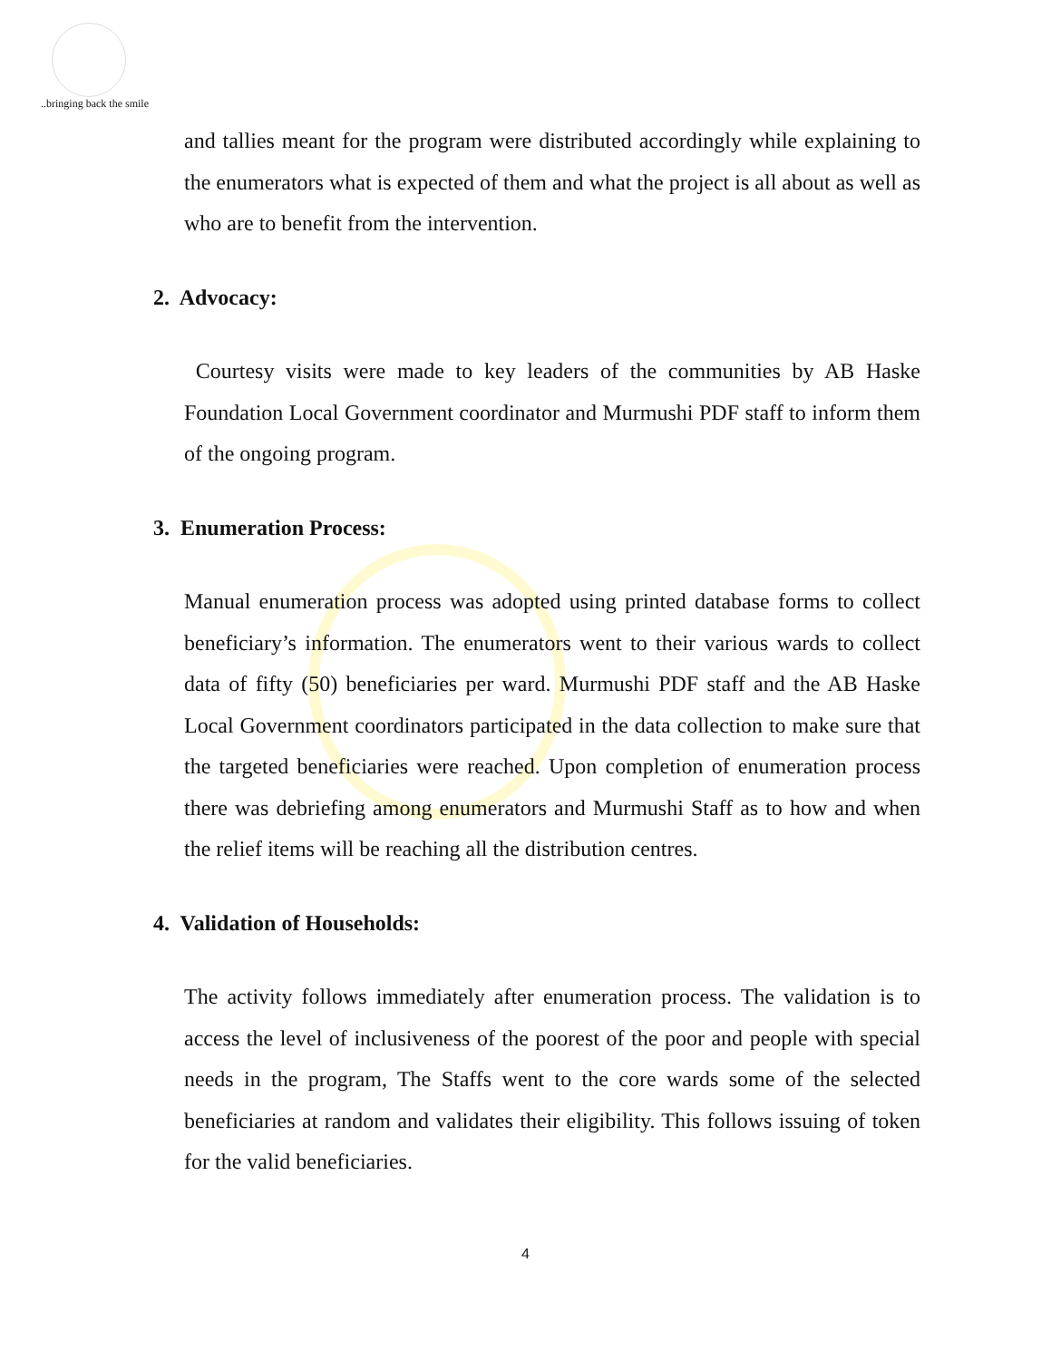..bringing back the smile
and tallies meant for the program were distributed accordingly while explaining to the enumerators what is expected of them and what the project is all about as well as who are to benefit from the intervention.
2. Advocacy:
Courtesy visits were made to key leaders of the communities by AB Haske Foundation Local Government coordinator and Murmushi PDF staff to inform them of the ongoing program.
3. Enumeration Process:
Manual enumeration process was adopted using printed database forms to collect beneficiary’s information. The enumerators went to their various wards to collect data of fifty (50) beneficiaries per ward. Murmushi PDF staff and the AB Haske Local Government coordinators participated in the data collection to make sure that the targeted beneficiaries were reached. Upon completion of enumeration process there was debriefing among enumerators and Murmushi Staff as to how and when the relief items will be reaching all the distribution centres.
4. Validation of Households:
The activity follows immediately after enumeration process. The validation is to access the level of inclusiveness of the poorest of the poor and people with special needs in the program, The Staffs went to the core wards some of the selected beneficiaries at random and validates their eligibility. This follows issuing of token for the valid beneficiaries.
4